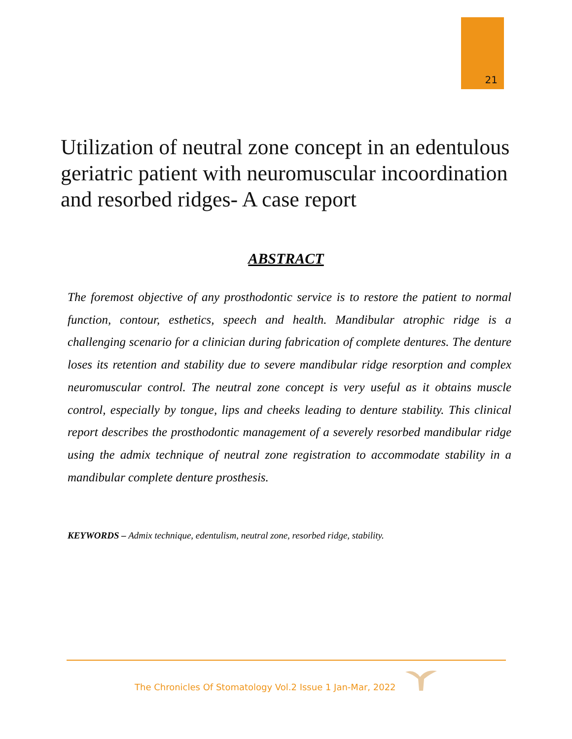21
Utilization of neutral zone concept in an edentulous geriatric patient with neuromuscular incoordination and resorbed ridges- A case report
ABSTRACT
The foremost objective of any prosthodontic service is to restore the patient to normal function, contour, esthetics, speech and health. Mandibular atrophic ridge is a challenging scenario for a clinician during fabrication of complete dentures. The denture loses its retention and stability due to severe mandibular ridge resorption and complex neuromuscular control. The neutral zone concept is very useful as it obtains muscle control, especially by tongue, lips and cheeks leading to denture stability. This clinical report describes the prosthodontic management of a severely resorbed mandibular ridge using the admix technique of neutral zone registration to accommodate stability in a mandibular complete denture prosthesis.
KEYWORDS – Admix technique, edentulism, neutral zone, resorbed ridge, stability.
The Chronicles Of Stomatology Vol.2 Issue 1 Jan-Mar, 2022